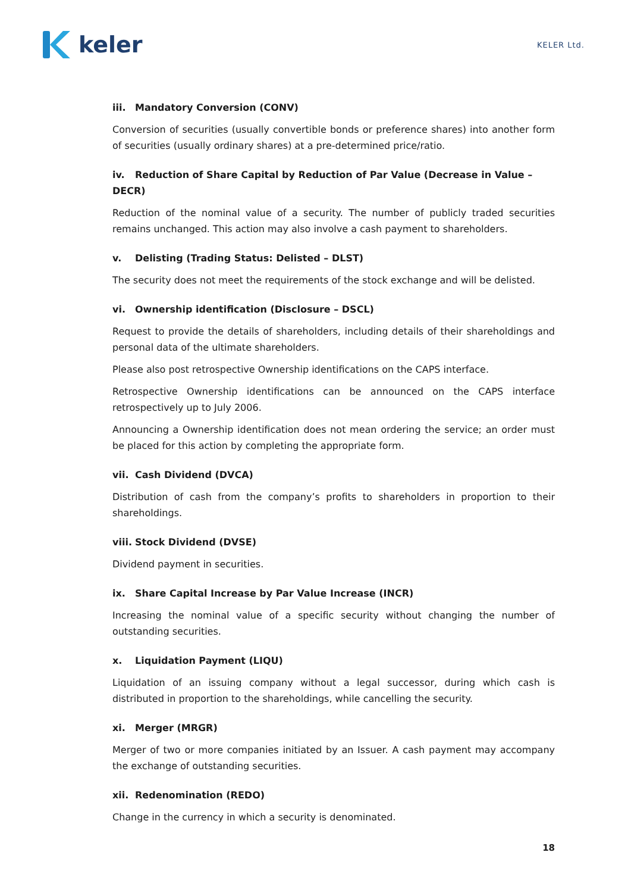keler
KELER Ltd.
iii. Mandatory Conversion (CONV)
Conversion of securities (usually convertible bonds or preference shares) into another form of securities (usually ordinary shares) at a pre-determined price/ratio.
iv. Reduction of Share Capital by Reduction of Par Value (Decrease in Value – DECR)
Reduction of the nominal value of a security. The number of publicly traded securities remains unchanged. This action may also involve a cash payment to shareholders.
v. Delisting (Trading Status: Delisted – DLST)
The security does not meet the requirements of the stock exchange and will be delisted.
vi. Ownership identification (Disclosure – DSCL)
Request to provide the details of shareholders, including details of their shareholdings and personal data of the ultimate shareholders.
Please also post retrospective Ownership identifications on the CAPS interface.
Retrospective Ownership identifications can be announced on the CAPS interface retrospectively up to July 2006.
Announcing a Ownership identification does not mean ordering the service; an order must be placed for this action by completing the appropriate form.
vii. Cash Dividend (DVCA)
Distribution of cash from the company’s profits to shareholders in proportion to their shareholdings.
viii. Stock Dividend (DVSE)
Dividend payment in securities.
ix. Share Capital Increase by Par Value Increase (INCR)
Increasing the nominal value of a specific security without changing the number of outstanding securities.
x. Liquidation Payment (LIQU)
Liquidation of an issuing company without a legal successor, during which cash is distributed in proportion to the shareholdings, while cancelling the security.
xi. Merger (MRGR)
Merger of two or more companies initiated by an Issuer. A cash payment may accompany the exchange of outstanding securities.
xii. Redenomination (REDO)
Change in the currency in which a security is denominated.
18